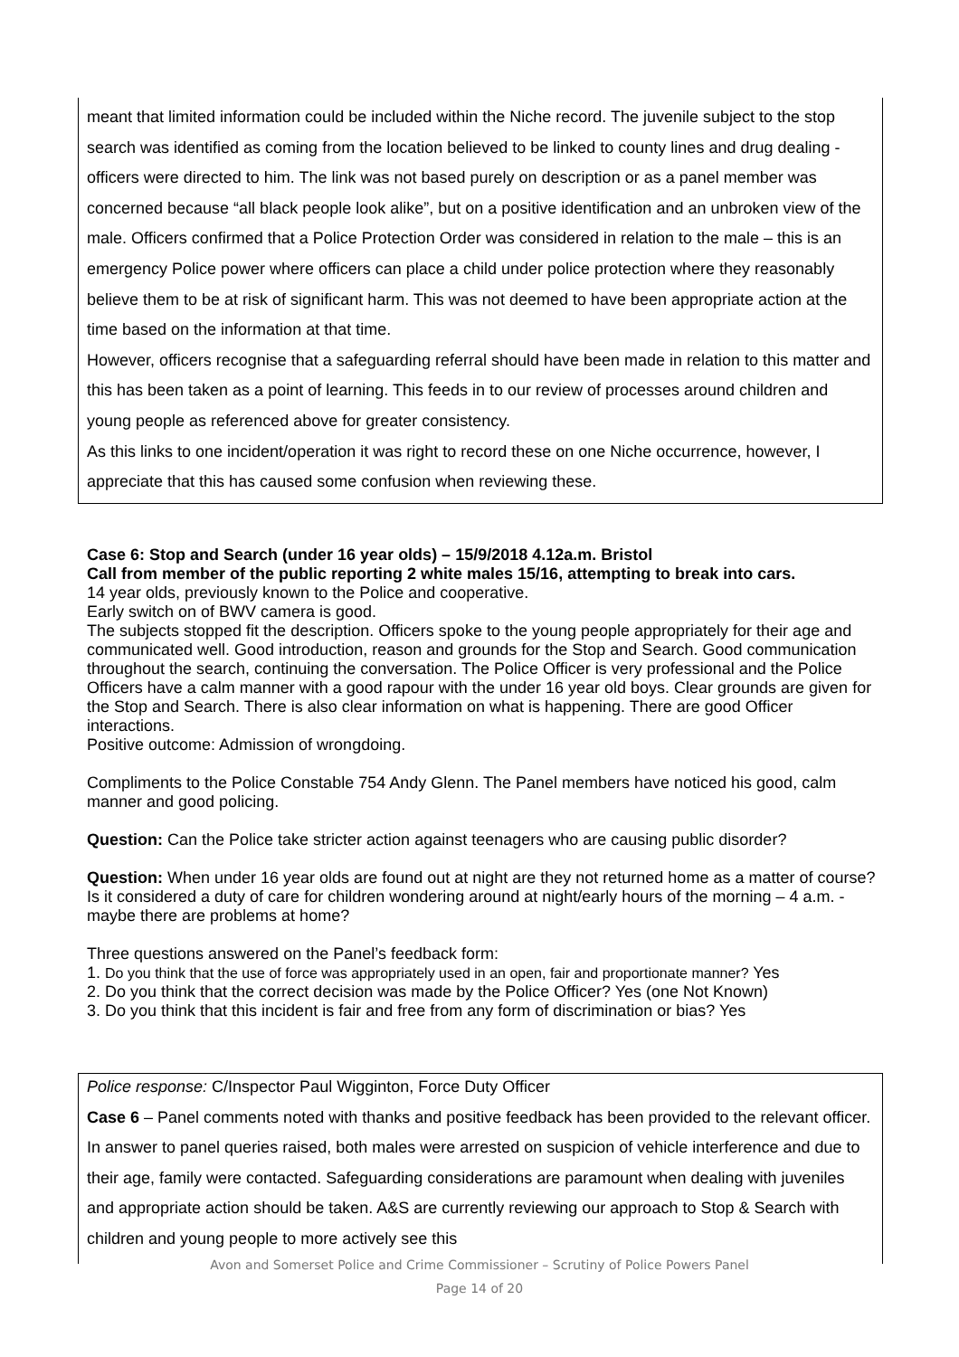meant that limited information could be included within the Niche record. The juvenile subject to the stop search was identified as coming from the location believed to be linked to county lines and drug dealing - officers were directed to him. The link was not based purely on description or as a panel member was concerned because “all black people look alike”, but on a positive identification and an unbroken view of the male. Officers confirmed that a Police Protection Order was considered in relation to the male – this is an emergency Police power where officers can place a child under police protection where they reasonably believe them to be at risk of significant harm. This was not deemed to have been appropriate action at the time based on the information at that time.
However, officers recognise that a safeguarding referral should have been made in relation to this matter and this has been taken as a point of learning. This feeds in to our review of processes around children and young people as referenced above for greater consistency.
As this links to one incident/operation it was right to record these on one Niche occurrence, however, I appreciate that this has caused some confusion when reviewing these.
Case 6: Stop and Search (under 16 year olds) – 15/9/2018 4.12a.m. Bristol
Call from member of the public reporting 2 white males 15/16, attempting to break into cars.
14 year olds, previously known to the Police and cooperative.
Early switch on of BWV camera is good.
The subjects stopped fit the description. Officers spoke to the young people appropriately for their age and communicated well. Good introduction, reason and grounds for the Stop and Search. Good communication throughout the search, continuing the conversation. The Police Officer is very professional and the Police Officers have a calm manner with a good rapour with the under 16 year old boys. Clear grounds are given for the Stop and Search. There is also clear information on what is happening. There are good Officer interactions.
Positive outcome: Admission of wrongdoing.
Compliments to the Police Constable 754 Andy Glenn. The Panel members have noticed his good, calm manner and good policing.
Question: Can the Police take stricter action against teenagers who are causing public disorder?
Question: When under 16 year olds are found out at night are they not returned home as a matter of course? Is it considered a duty of care for children wondering around at night/early hours of the morning – 4 a.m. - maybe there are problems at home?
Three questions answered on the Panel’s feedback form:
1. Do you think that the use of force was appropriately used in an open, fair and proportionate manner? Yes
2. Do you think that the correct decision was made by the Police Officer? Yes (one Not Known)
3. Do you think that this incident is fair and free from any form of discrimination or bias? Yes
Police response: C/Inspector Paul Wigginton, Force Duty Officer
Case 6 – Panel comments noted with thanks and positive feedback has been provided to the relevant officer. In answer to panel queries raised, both males were arrested on suspicion of vehicle interference and due to their age, family were contacted. Safeguarding considerations are paramount when dealing with juveniles and appropriate action should be taken. A&S are currently reviewing our approach to Stop & Search with children and young people to more actively see this
Avon and Somerset Police and Crime Commissioner – Scrutiny of Police Powers Panel
Page 14 of 20